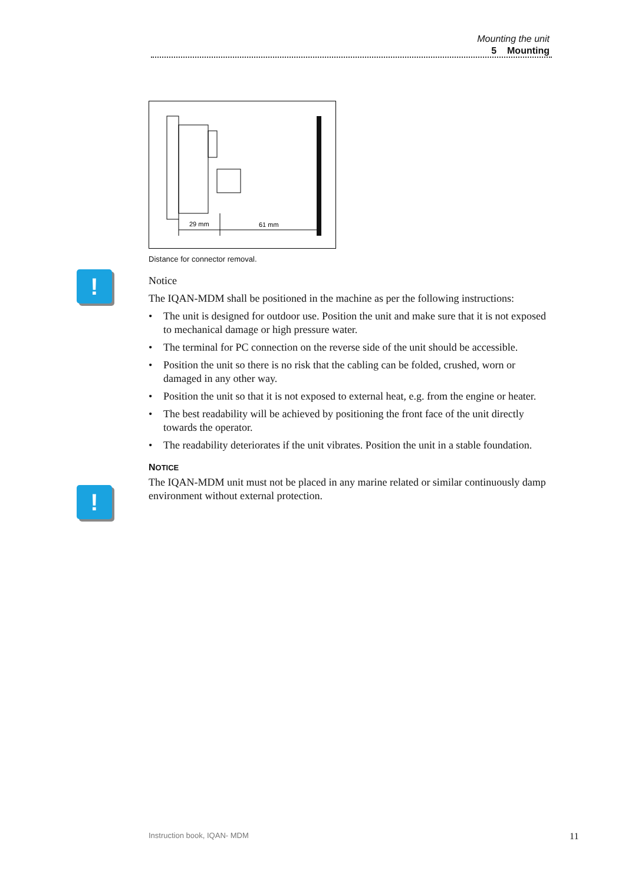Mounting the unit
5 Mounting
!
!
29 mm
61 mm
Distance for connector removal.
Notice
The IQAN-MDM shall be positioned in the machine as per the following instructions:
• The unit is designed for outdoor use. Position the unit and make sure that it is not exposed to mechanical damage or high pressure water.
• The terminal for PC connection on the reverse side of the unit should be accessible.
• Position the unit so there is no risk that the cabling can be folded, crushed, worn or damaged in any other way.
• Position the unit so that it is not exposed to external heat, e.g. from the engine or heater.
• The best readability will be achieved by positioning the front face of the unit directly towards the operator.
• The readability deteriorates if the unit vibrates. Position the unit in a stable foundation.
NOTICE
The IQAN-MDM unit must not be placed in any marine related or similar continuously damp environment without external protection.
Instruction book, IQAN- MDM 11